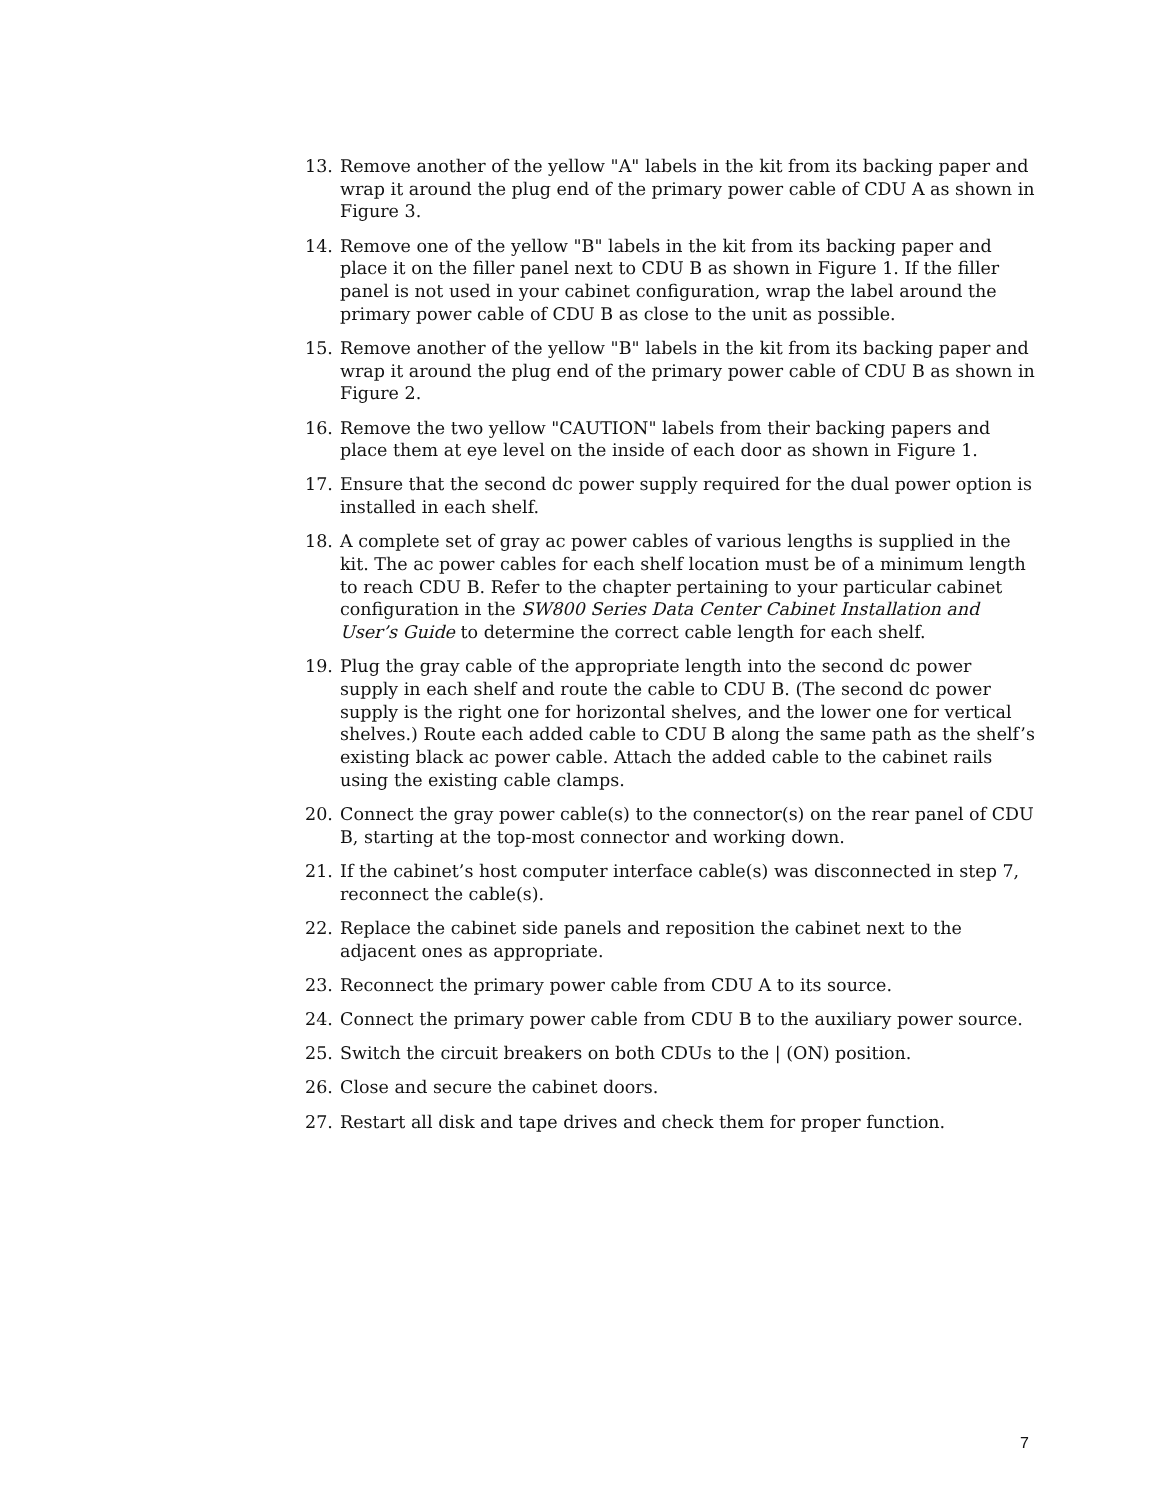13. Remove another of the yellow "A" labels in the kit from its backing paper and wrap it around the plug end of the primary power cable of CDU A as shown in Figure 3.
14. Remove one of the yellow "B" labels in the kit from its backing paper and place it on the filler panel next to CDU B as shown in Figure 1. If the filler panel is not used in your cabinet configuration, wrap the label around the primary power cable of CDU B as close to the unit as possible.
15. Remove another of the yellow "B" labels in the kit from its backing paper and wrap it around the plug end of the primary power cable of CDU B as shown in Figure 2.
16. Remove the two yellow "CAUTION" labels from their backing papers and place them at eye level on the inside of each door as shown in Figure 1.
17. Ensure that the second dc power supply required for the dual power option is installed in each shelf.
18. A complete set of gray ac power cables of various lengths is supplied in the kit. The ac power cables for each shelf location must be of a minimum length to reach CDU B. Refer to the chapter pertaining to your particular cabinet configuration in the SW800 Series Data Center Cabinet Installation and User’s Guide to determine the correct cable length for each shelf.
19. Plug the gray cable of the appropriate length into the second dc power supply in each shelf and route the cable to CDU B. (The second dc power supply is the right one for horizontal shelves, and the lower one for vertical shelves.) Route each added cable to CDU B along the same path as the shelf’s existing black ac power cable. Attach the added cable to the cabinet rails using the existing cable clamps.
20. Connect the gray power cable(s) to the connector(s) on the rear panel of CDU B, starting at the top-most connector and working down.
21. If the cabinet’s host computer interface cable(s) was disconnected in step 7, reconnect the cable(s).
22. Replace the cabinet side panels and reposition the cabinet next to the adjacent ones as appropriate.
23. Reconnect the primary power cable from CDU A to its source.
24. Connect the primary power cable from CDU B to the auxiliary power source.
25. Switch the circuit breakers on both CDUs to the | (ON) position.
26. Close and secure the cabinet doors.
27. Restart all disk and tape drives and check them for proper function.
7